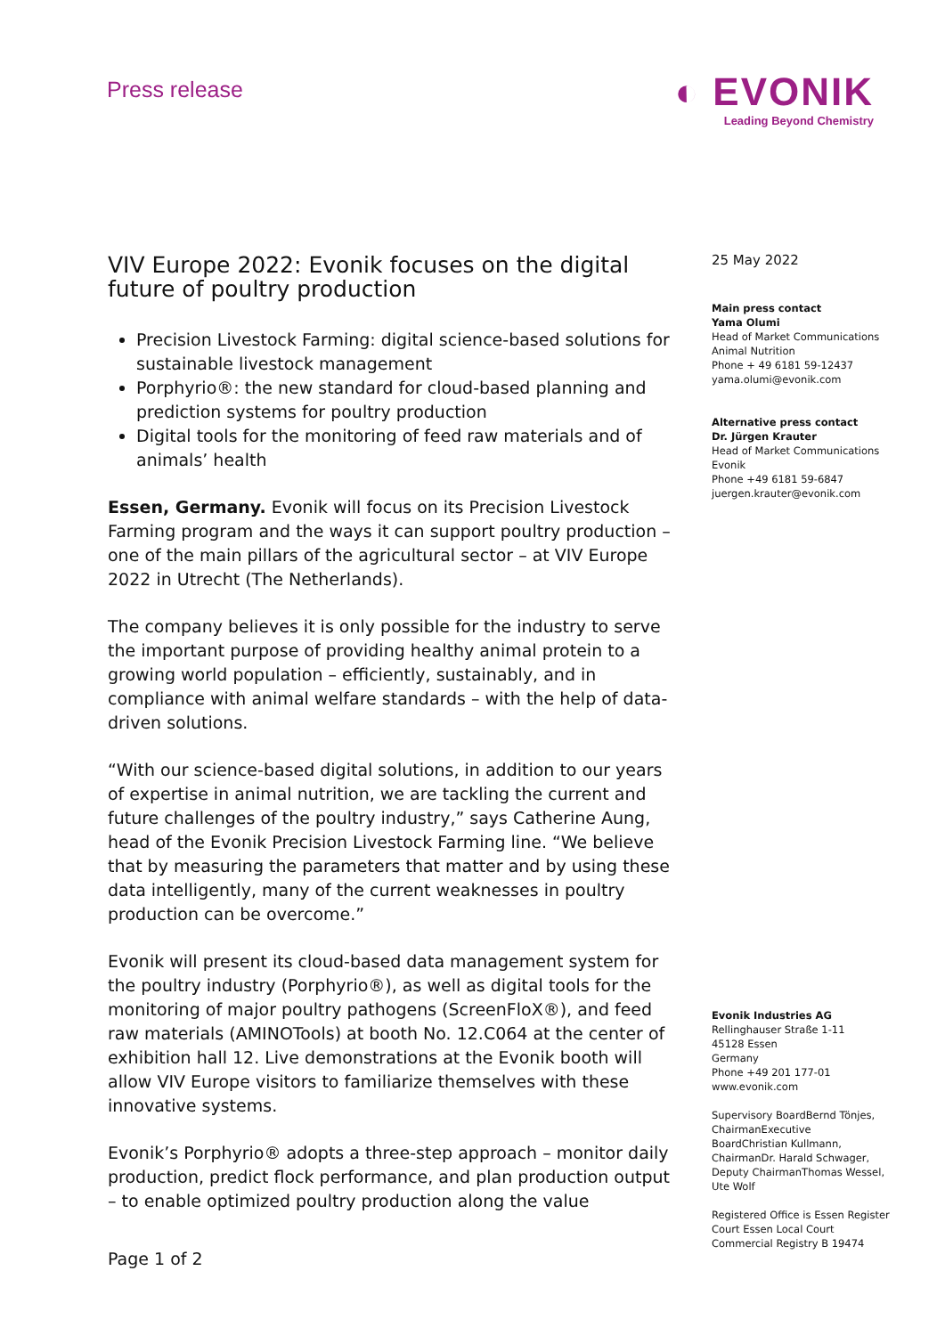Press release
◐ EVONIK
Leading Beyond Chemistry
VIV Europe 2022: Evonik focuses on the digital future of poultry production
Precision Livestock Farming: digital science-based solutions for sustainable livestock management
Porphyrio®: the new standard for cloud-based planning and prediction systems for poultry production
Digital tools for the monitoring of feed raw materials and of animals’ health
Essen, Germany. Evonik will focus on its Precision Livestock Farming program and the ways it can support poultry production – one of the main pillars of the agricultural sector – at VIV Europe 2022 in Utrecht (The Netherlands).
The company believes it is only possible for the industry to serve the important purpose of providing healthy animal protein to a growing world population – efficiently, sustainably, and in compliance with animal welfare standards – with the help of data-driven solutions.
“With our science-based digital solutions, in addition to our years of expertise in animal nutrition, we are tackling the current and future challenges of the poultry industry,” says Catherine Aung, head of the Evonik Precision Livestock Farming line. “We believe that by measuring the parameters that matter and by using these data intelligently, many of the current weaknesses in poultry production can be overcome.”
Evonik will present its cloud-based data management system for the poultry industry (Porphyrio®), as well as digital tools for the monitoring of major poultry pathogens (ScreenFloX®), and feed raw materials (AMINOTools) at booth No. 12.C064 at the center of exhibition hall 12. Live demonstrations at the Evonik booth will allow VIV Europe visitors to familiarize themselves with these innovative systems.
Evonik’s Porphyrio® adopts a three-step approach – monitor daily production, predict flock performance, and plan production output – to enable optimized poultry production along the value
25 May 2022
Main press contact
Yama Olumi
Head of Market Communications Animal Nutrition
Phone + 49 6181 59-12437
yama.olumi@evonik.com
Alternative press contact
Dr. Jürgen Krauter
Head of Market Communications Evonik
Phone +49 6181 59-6847
juergen.krauter@evonik.com
Evonik Industries AG
Rellinghauser Straße 1-11
45128 Essen
Germany
Phone +49 201 177-01
www.evonik.com
Supervisory BoardBernd Tönjes, ChairmanExecutive BoardChristian Kullmann, ChairmanDr. Harald Schwager, Deputy ChairmanThomas Wessel, Ute Wolf
Registered Office is Essen Register Court Essen Local Court Commercial Registry B 19474
Page 1 of 2